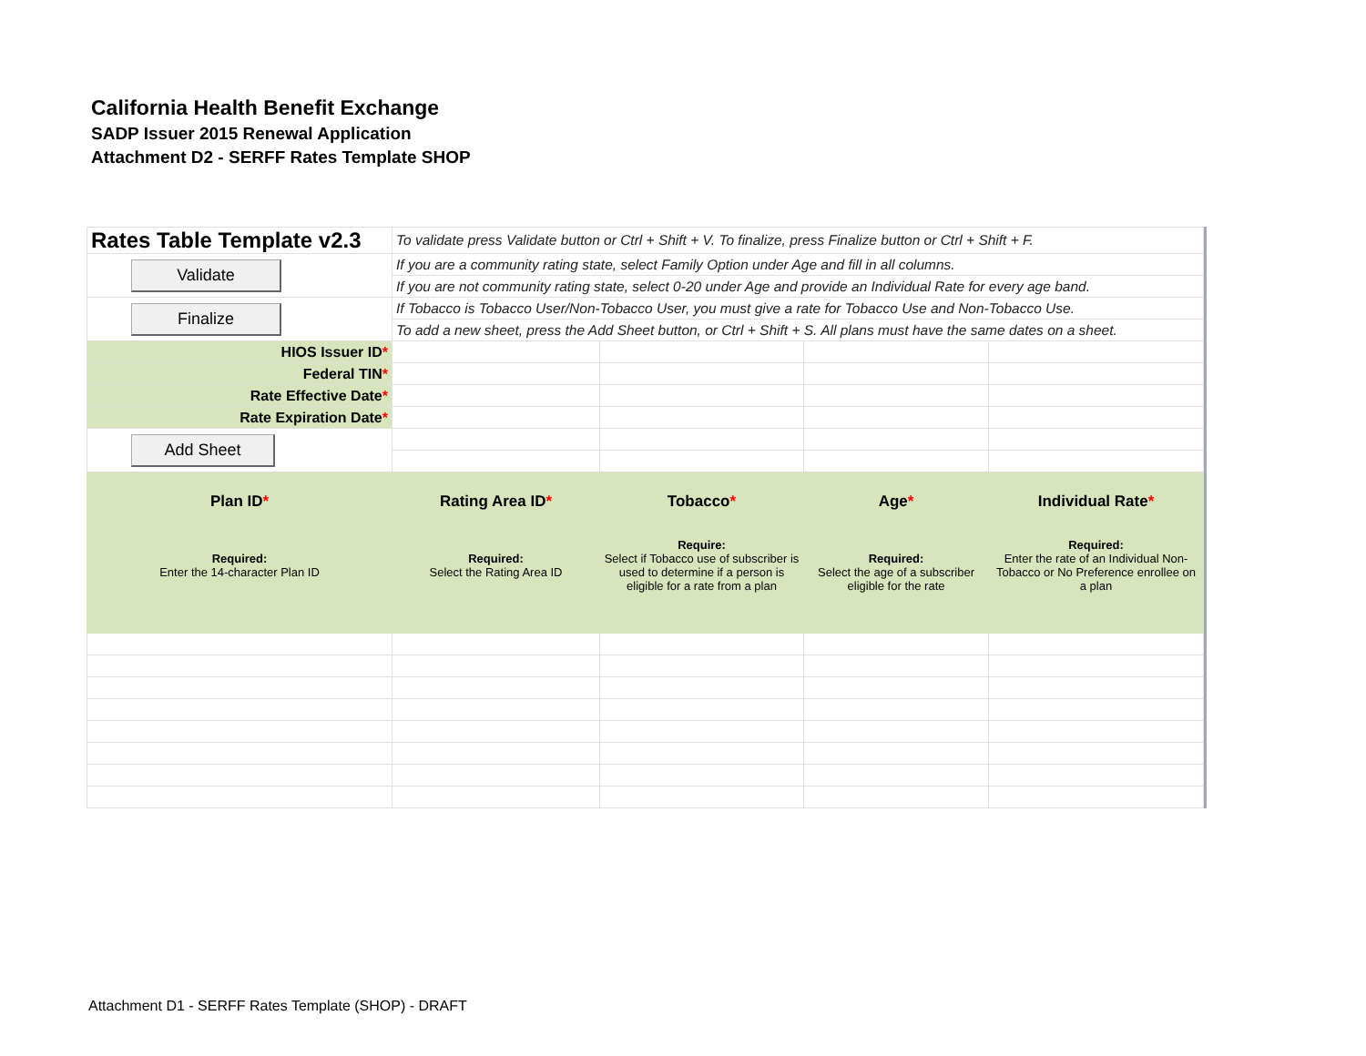California Health Benefit Exchange
SADP Issuer 2015 Renewal Application
Attachment D2 - SERFF Rates Template SHOP
| Rates Table Template v2.3 | To validate press Validate button or Ctrl + Shift + V. To finalize, press Finalize button or Ctrl + Shift + F. | | | |
| Validate | If you are a community rating state, select Family Option under Age and fill in all columns. | | | |
| | If you are not community rating state, select 0-20 under Age and provide an Individual Rate for every age band. | | | |
| Finalize | If Tobacco is Tobacco User/Non-Tobacco User, you must give a rate for Tobacco Use and Non-Tobacco Use. | | | |
| | To add a new sheet, press the Add Sheet button, or Ctrl + Shift + S. All plans must have the same dates on a sheet. | | | |
| HIOS Issuer ID * | | | | |
| Federal TIN * | | | | |
| Rate Effective Date * | | | | |
| Rate Expiration Date * | | | | |
| Add Sheet | | | | |
| Plan ID * Required: Enter the 14-character Plan ID | Rating Area ID * Required: Select the Rating Area ID | Tobacco * Require: Select if Tobacco use of subscriber is used to determine if a person is eligible for a rate from a plan | Age * Required: Select the age of a subscriber eligible for the rate | Individual Rate * Required: Enter the rate of an Individual Non-Tobacco or No Preference enrollee on a plan |
Attachment D1 - SERFF Rates Template (SHOP) - DRAFT